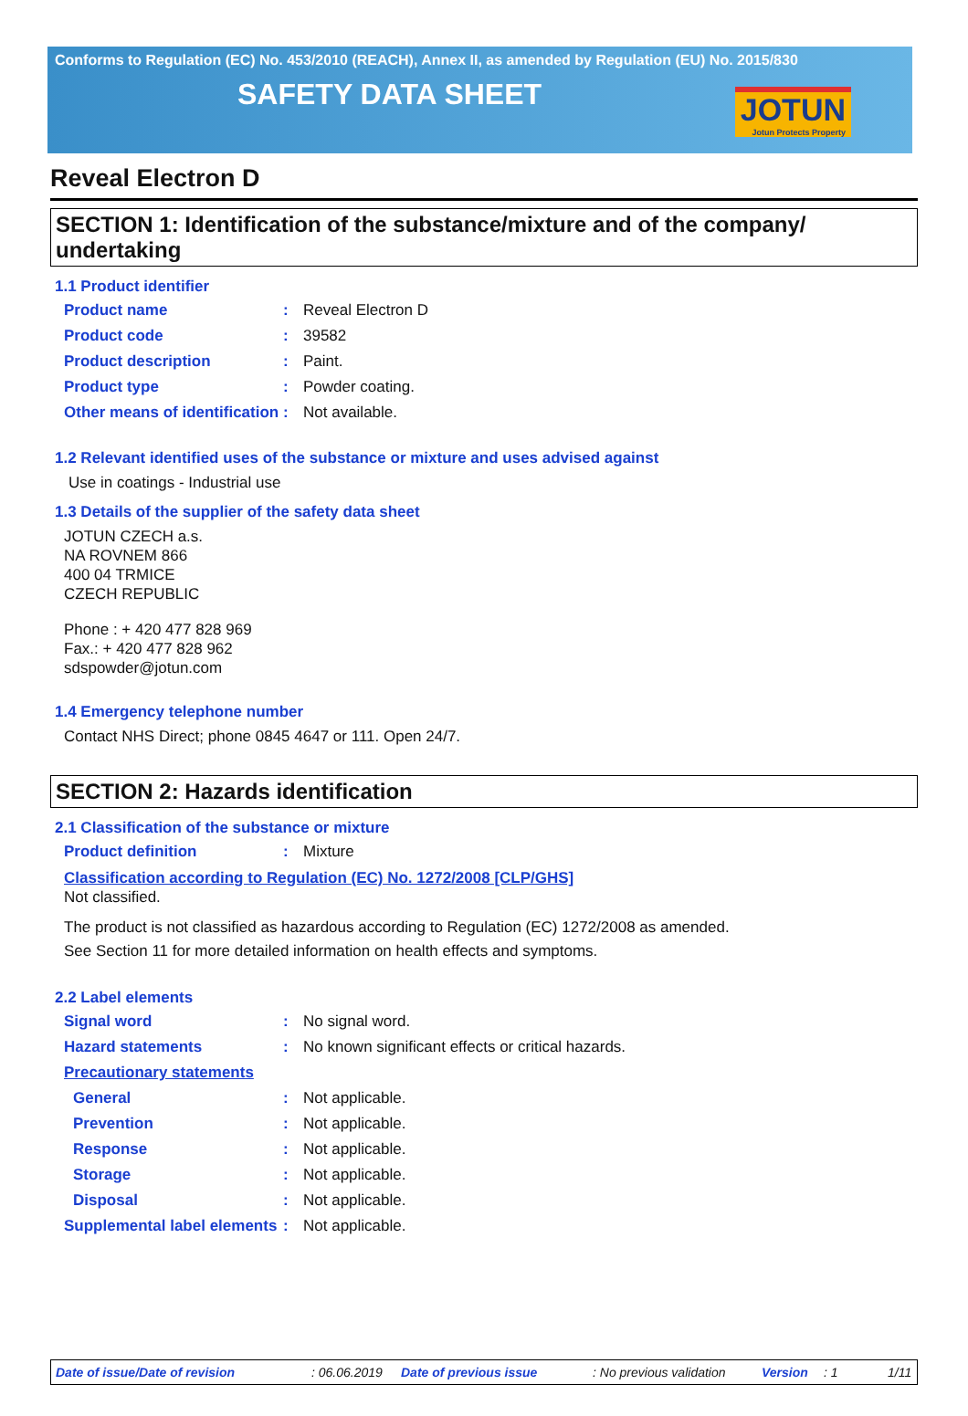Conforms to Regulation (EC) No. 453/2010 (REACH), Annex II, as amended by Regulation (EU) No. 2015/830
SAFETY DATA SHEET
JOTUN
Jotun Protects Property
Reveal Electron D
SECTION 1: Identification of the substance/mixture and of the company/ undertaking
1.1 Product identifier
Product name: Reveal Electron D
Product code: 39582
Product description: Paint.
Product type: Powder coating.
Other means of identification: Not available.
1.2 Relevant identified uses of the substance or mixture and uses advised against
Use in coatings - Industrial use
1.3 Details of the supplier of the safety data sheet
JOTUN CZECH a.s.
NA ROVNEM 866
400 04 TRMICE
CZECH REPUBLIC
Phone : + 420 477 828 969
Fax.: + 420 477 828 962
sdspowder@jotun.com
1.4 Emergency telephone number
Contact NHS Direct; phone 0845 4647 or 111. Open 24/7.
SECTION 2: Hazards identification
2.1 Classification of the substance or mixture
Product definition: Mixture
Classification according to Regulation (EC) No. 1272/2008 [CLP/GHS]
Not classified.
The product is not classified as hazardous according to Regulation (EC) 1272/2008 as amended.
See Section 11 for more detailed information on health effects and symptoms.
2.2 Label elements
Signal word: No signal word.
Hazard statements: No known significant effects or critical hazards.
Precautionary statements
General: Not applicable.
Prevention: Not applicable.
Response: Not applicable.
Storage: Not applicable.
Disposal: Not applicable.
Supplemental label elements: Not applicable.
Date of issue/Date of revision: 06.06.2019 Date of previous issue: No previous validation Version: 1 1/11